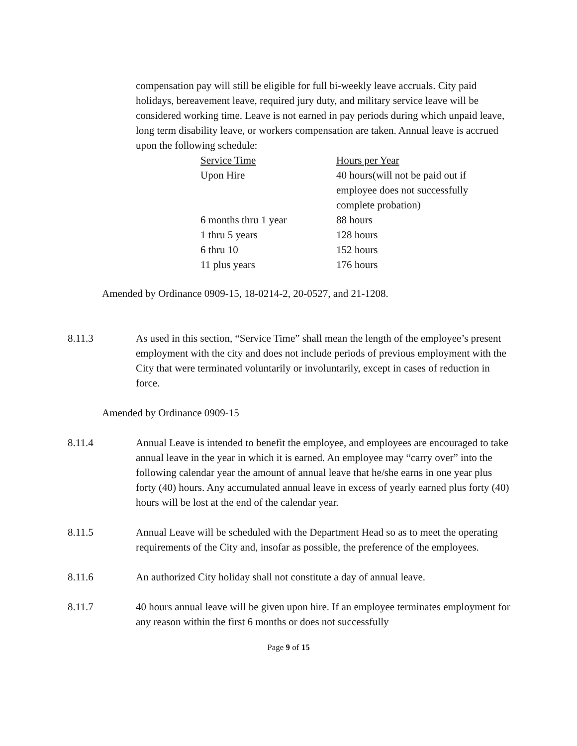compensation pay will still be eligible for full bi-weekly leave accruals. City paid holidays, bereavement leave, required jury duty, and military service leave will be considered working time. Leave is not earned in pay periods during which unpaid leave, long term disability leave, or workers compensation are taken. Annual leave is accrued upon the following schedule:
| Service Time | Hours per Year |
| --- | --- |
| Upon Hire | 40 hours(will not be paid out if employee does not successfully complete probation) |
| 6 months thru 1 year | 88 hours |
| 1 thru 5 years | 128 hours |
| 6 thru 10 | 152 hours |
| 11 plus years | 176 hours |
Amended by Ordinance 0909-15, 18-0214-2, 20-0527, and 21-1208.
8.11.3 As used in this section, “Service Time” shall mean the length of the employee’s present employment with the city and does not include periods of previous employment with the City that were terminated voluntarily or involuntarily, except in cases of reduction in force.
Amended by Ordinance 0909-15
8.11.4 Annual Leave is intended to benefit the employee, and employees are encouraged to take annual leave in the year in which it is earned. An employee may “carry over” into the following calendar year the amount of annual leave that he/she earns in one year plus forty (40) hours. Any accumulated annual leave in excess of yearly earned plus forty (40) hours will be lost at the end of the calendar year.
8.11.5 Annual Leave will be scheduled with the Department Head so as to meet the operating requirements of the City and, insofar as possible, the preference of the employees.
8.11.6 An authorized City holiday shall not constitute a day of annual leave.
8.11.7 40 hours annual leave will be given upon hire. If an employee terminates employment for any reason within the first 6 months or does not successfully
Page 9 of 15